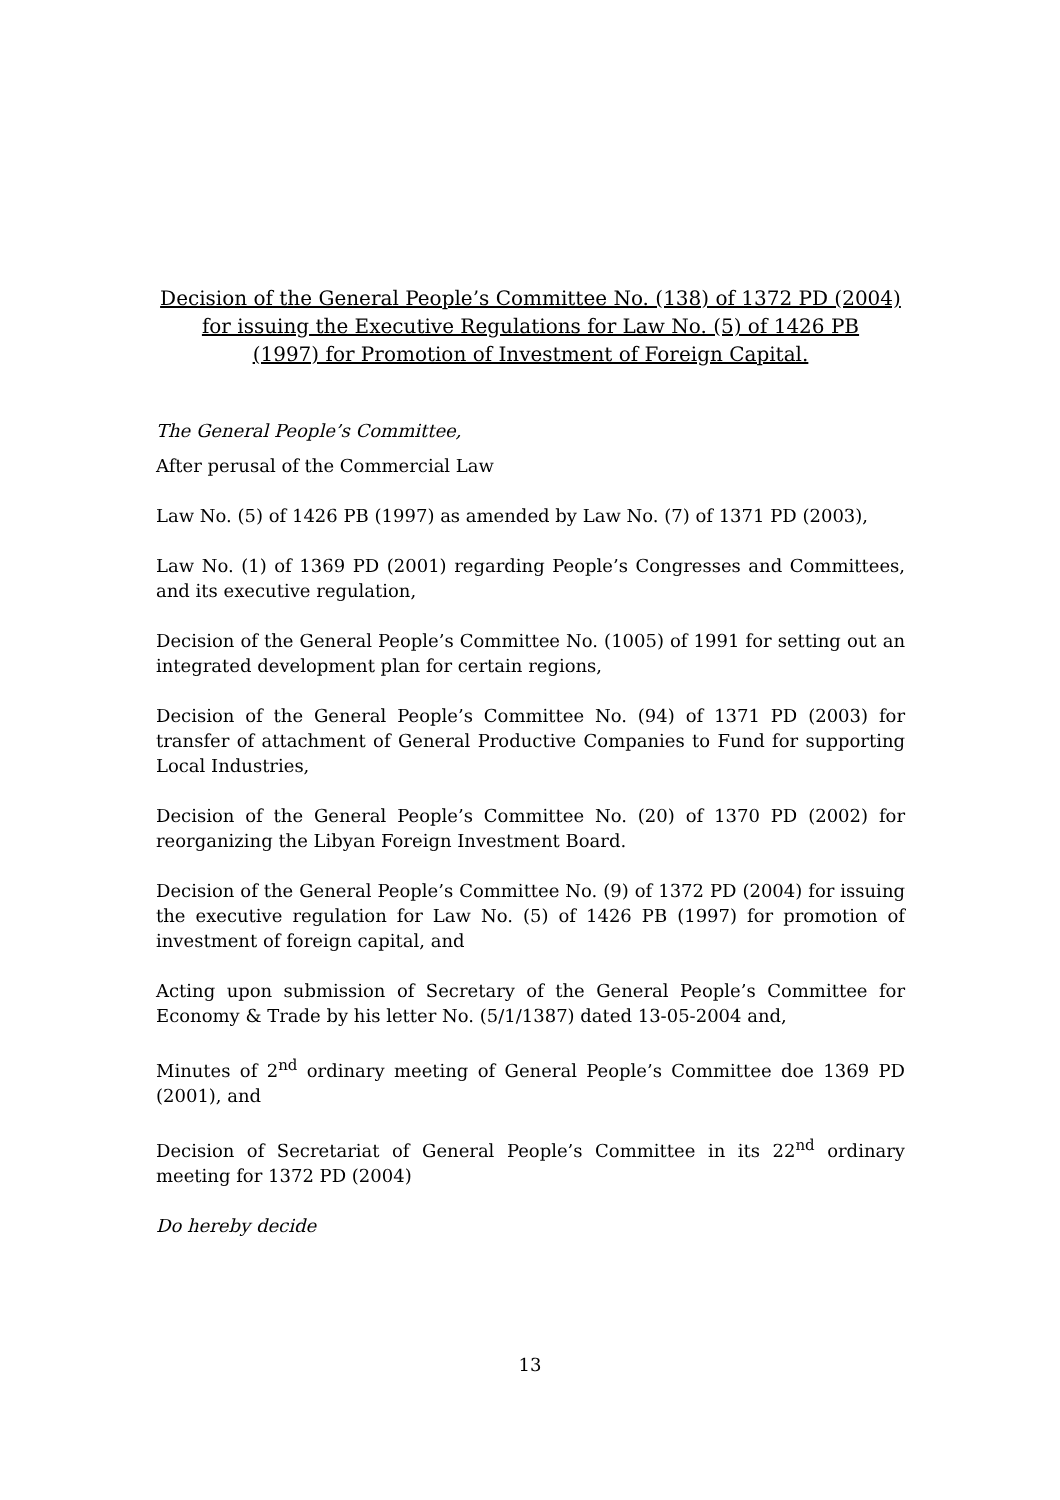Decision of the General People’s Committee No. (138) of 1372 PD (2004)
for issuing the Executive Regulations for Law No. (5) of 1426 PB
(1997) for Promotion of Investment of Foreign Capital.
The General People’s Committee,
After perusal of the Commercial Law
Law No. (5) of 1426 PB (1997) as amended by Law No. (7) of 1371 PD (2003),
Law No. (1) of 1369 PD (2001) regarding People’s Congresses and Committees, and its executive regulation,
Decision of the General People’s Committee No. (1005) of 1991 for setting out an integrated development plan for certain regions,
Decision of the General People’s Committee No. (94) of 1371 PD (2003) for transfer of attachment of General Productive Companies to Fund for supporting Local Industries,
Decision of the General People’s Committee No. (20) of 1370 PD (2002) for reorganizing the Libyan Foreign Investment Board.
Decision of the General People’s Committee No. (9) of 1372 PD (2004) for issuing the executive regulation for Law No. (5) of 1426 PB (1997) for promotion of investment of foreign capital, and
Acting upon submission of Secretary of the General People’s Committee for Economy & Trade by his letter No. (5/1/1387) dated 13-05-2004 and,
Minutes of 2<sup>nd</sup> ordinary meeting of General People’s Committee doe 1369 PD (2001), and
Decision of Secretariat of General People’s Committee in its 22<sup>nd</sup> ordinary meeting for 1372 PD (2004)
Do hereby decide
13